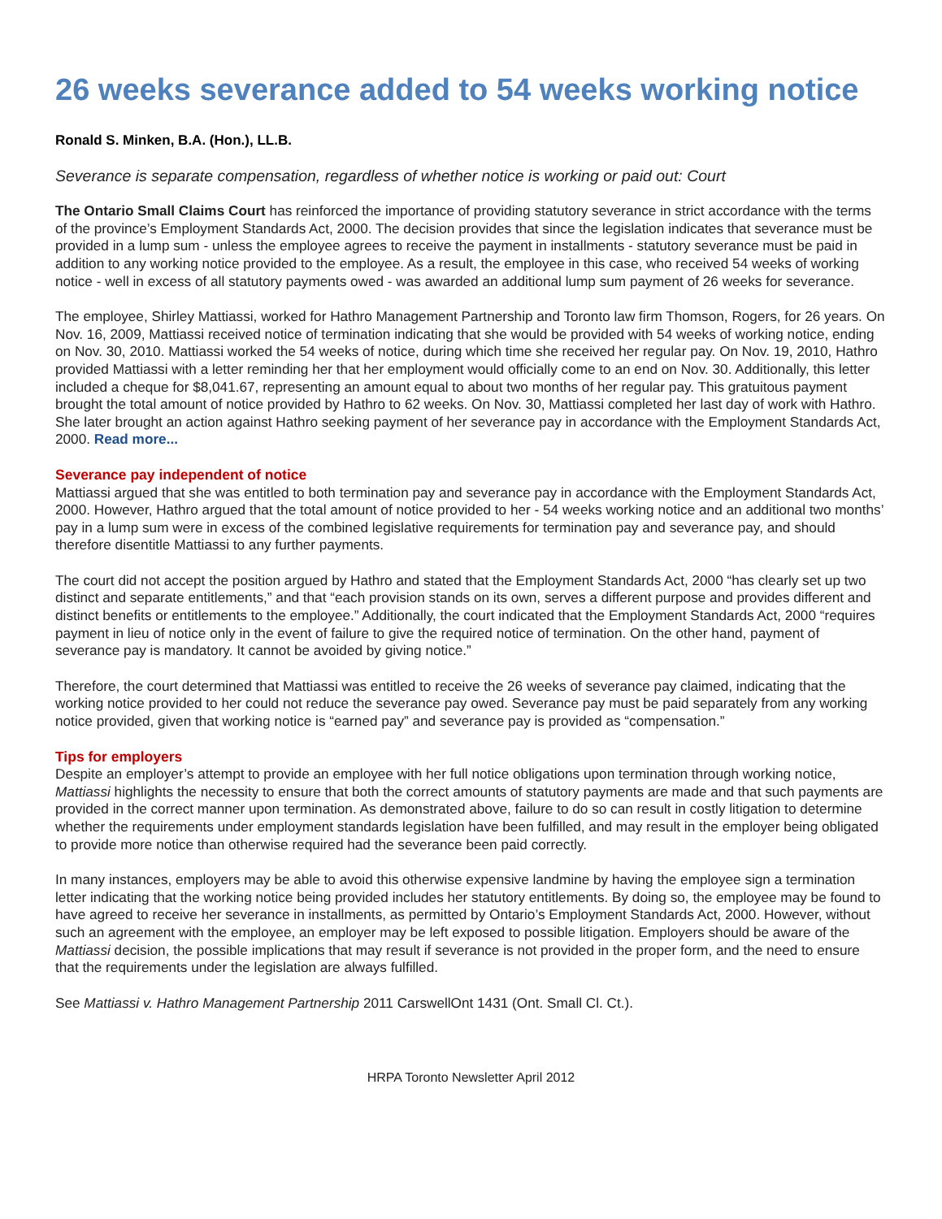26 weeks severance added to 54 weeks working notice
Ronald S. Minken, B.A. (Hon.), LL.B.
Severance is separate compensation, regardless of whether notice is working or paid out: Court
The Ontario Small Claims Court has reinforced the importance of providing statutory severance in strict accordance with the terms of the province’s Employment Standards Act, 2000. The decision provides that since the legislation indicates that severance must be provided in a lump sum - unless the employee agrees to receive the payment in installments - statutory severance must be paid in addition to any working notice provided to the employee. As a result, the employee in this case, who received 54 weeks of working notice - well in excess of all statutory payments owed - was awarded an additional lump sum payment of 26 weeks for severance.
The employee, Shirley Mattiassi, worked for Hathro Management Partnership and Toronto law firm Thomson, Rogers, for 26 years. On Nov. 16, 2009, Mattiassi received notice of termination indicating that she would be provided with 54 weeks of working notice, ending on Nov. 30, 2010. Mattiassi worked the 54 weeks of notice, during which time she received her regular pay. On Nov. 19, 2010, Hathro provided Mattiassi with a letter reminding her that her employment would officially come to an end on Nov. 30. Additionally, this letter included a cheque for $8,041.67, representing an amount equal to about two months of her regular pay. This gratuitous payment brought the total amount of notice provided by Hathro to 62 weeks. On Nov. 30, Mattiassi completed her last day of work with Hathro. She later brought an action against Hathro seeking payment of her severance pay in accordance with the Employment Standards Act, 2000. Read more...
Severance pay independent of notice
Mattiassi argued that she was entitled to both termination pay and severance pay in accordance with the Employment Standards Act, 2000. However, Hathro argued that the total amount of notice provided to her - 54 weeks working notice and an additional two months’ pay in a lump sum were in excess of the combined legislative requirements for termination pay and severance pay, and should therefore disentitle Mattiassi to any further payments.
The court did not accept the position argued by Hathro and stated that the Employment Standards Act, 2000 “has clearly set up two distinct and separate entitlements,” and that “each provision stands on its own, serves a different purpose and provides different and distinct benefits or entitlements to the employee.” Additionally, the court indicated that the Employment Standards Act, 2000 “requires payment in lieu of notice only in the event of failure to give the required notice of termination. On the other hand, payment of severance pay is mandatory. It cannot be avoided by giving notice.”
Therefore, the court determined that Mattiassi was entitled to receive the 26 weeks of severance pay claimed, indicating that the working notice provided to her could not reduce the severance pay owed. Severance pay must be paid separately from any working notice provided, given that working notice is “earned pay” and severance pay is provided as “compensation.”
Tips for employers
Despite an employer’s attempt to provide an employee with her full notice obligations upon termination through working notice, Mattiassi highlights the necessity to ensure that both the correct amounts of statutory payments are made and that such payments are provided in the correct manner upon termination. As demonstrated above, failure to do so can result in costly litigation to determine whether the requirements under employment standards legislation have been fulfilled, and may result in the employer being obligated to provide more notice than otherwise required had the severance been paid correctly.
In many instances, employers may be able to avoid this otherwise expensive landmine by having the employee sign a termination letter indicating that the working notice being provided includes her statutory entitlements. By doing so, the employee may be found to have agreed to receive her severance in installments, as permitted by Ontario’s Employment Standards Act, 2000. However, without such an agreement with the employee, an employer may be left exposed to possible litigation. Employers should be aware of the Mattiassi decision, the possible implications that may result if severance is not provided in the proper form, and the need to ensure that the requirements under the legislation are always fulfilled.
See Mattiassi v. Hathro Management Partnership 2011 CarswellOnt 1431 (Ont. Small Cl. Ct.).
HRPA Toronto Newsletter April 2012